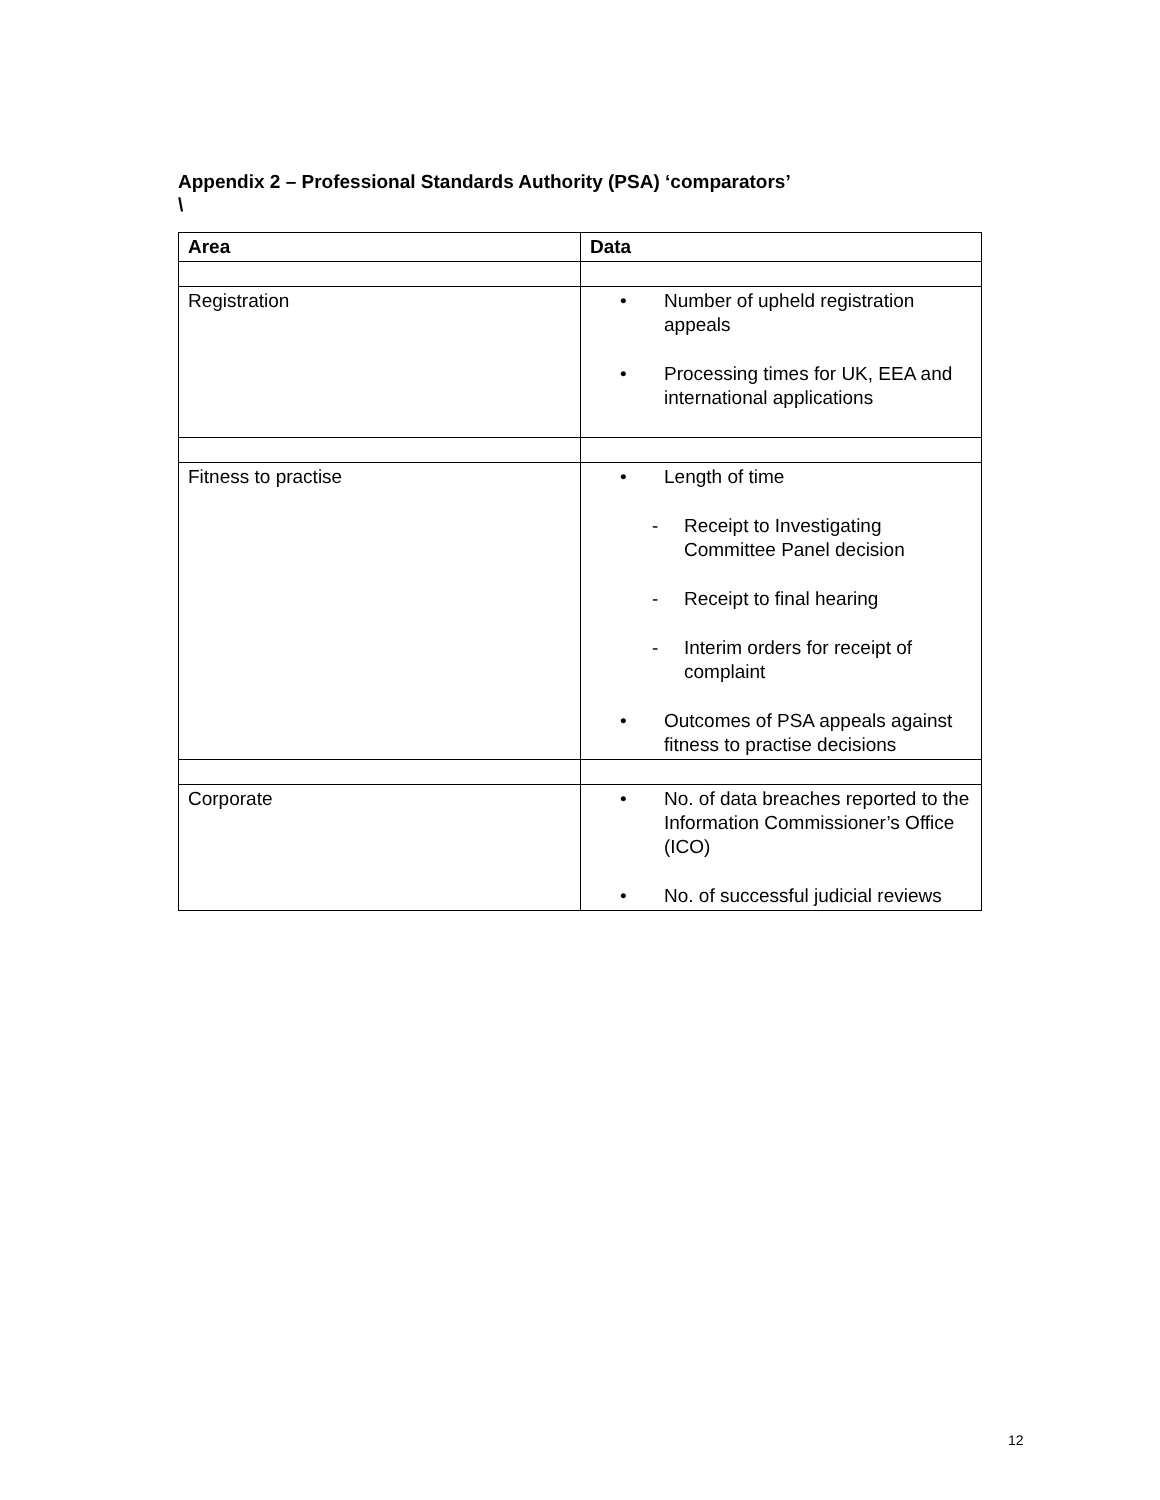Appendix 2 – Professional Standards Authority (PSA) ‘comparators’
\
| Area | Data |
| --- | --- |
| Registration | • Number of upheld registration appeals • Processing times for UK, EEA and international applications |
| Fitness to practise | • Length of time - Receipt to Investigating Committee Panel decision - Receipt to final hearing - Interim orders for receipt of complaint • Outcomes of PSA appeals against fitness to practise decisions |
| Corporate | • No. of data breaches reported to the Information Commissioner’s Office (ICO) • No. of successful judicial reviews |
12